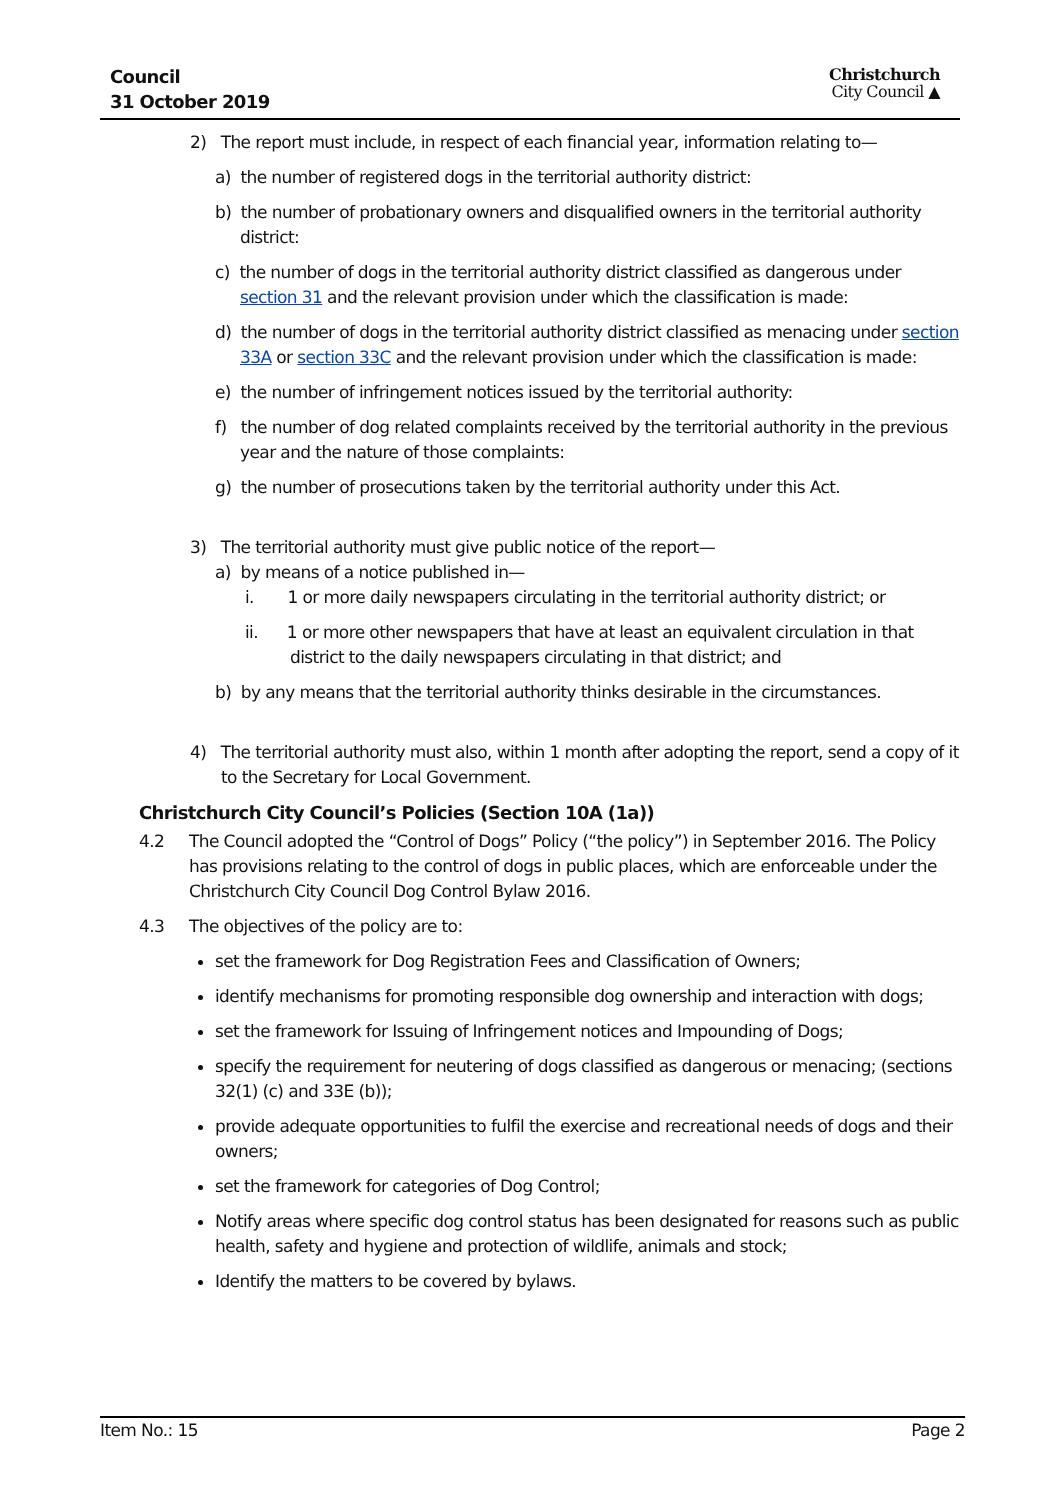Council
31 October 2019
Christchurch
City Council ▲
2) The report must include, in respect of each financial year, information relating to—
a) the number of registered dogs in the territorial authority district:
b) the number of probationary owners and disqualified owners in the territorial authority district:
c) the number of dogs in the territorial authority district classified as dangerous under section 31 and the relevant provision under which the classification is made:
d) the number of dogs in the territorial authority district classified as menacing under section 33A or section 33C and the relevant provision under which the classification is made:
e) the number of infringement notices issued by the territorial authority:
f) the number of dog related complaints received by the territorial authority in the previous year and the nature of those complaints:
g) the number of prosecutions taken by the territorial authority under this Act.
3) The territorial authority must give public notice of the report—
a) by means of a notice published in—
i. 1 or more daily newspapers circulating in the territorial authority district; or
ii. 1 or more other newspapers that have at least an equivalent circulation in that district to the daily newspapers circulating in that district; and
b) by any means that the territorial authority thinks desirable in the circumstances.
4) The territorial authority must also, within 1 month after adopting the report, send a copy of it to the Secretary for Local Government.
Christchurch City Council’s Policies (Section 10A (1a))
4.2 The Council adopted the “Control of Dogs” Policy (“the policy”) in September 2016. The Policy has provisions relating to the control of dogs in public places, which are enforceable under the Christchurch City Council Dog Control Bylaw 2016.
4.3 The objectives of the policy are to:
set the framework for Dog Registration Fees and Classification of Owners;
identify mechanisms for promoting responsible dog ownership and interaction with dogs;
set the framework for Issuing of Infringement notices and Impounding of Dogs;
specify the requirement for neutering of dogs classified as dangerous or menacing; (sections 32(1) (c) and 33E (b));
provide adequate opportunities to fulfil the exercise and recreational needs of dogs and their owners;
set the framework for categories of Dog Control;
Notify areas where specific dog control status has been designated for reasons such as public health, safety and hygiene and protection of wildlife, animals and stock;
Identify the matters to be covered by bylaws.
Item No.: 15 Page 2